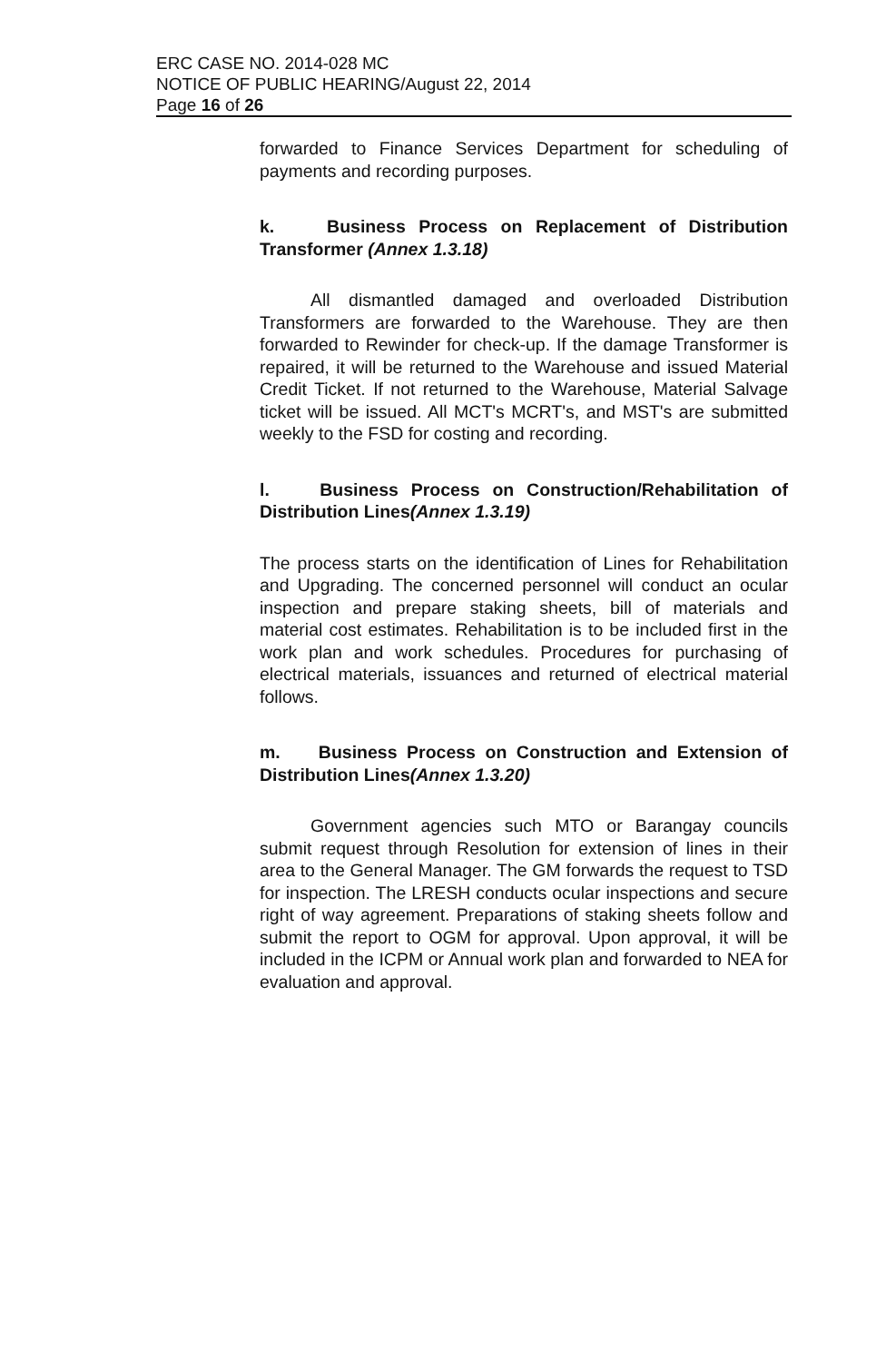ERC CASE NO. 2014-028 MC
NOTICE OF PUBLIC HEARING/August 22, 2014
Page 16 of 26
forwarded to Finance Services Department for scheduling of payments and recording purposes.
k. Business Process on Replacement of Distribution Transformer (Annex 1.3.18)
All dismantled damaged and overloaded Distribution Transformers are forwarded to the Warehouse. They are then forwarded to Rewinder for check-up. If the damage Transformer is repaired, it will be returned to the Warehouse and issued Material Credit Ticket. If not returned to the Warehouse, Material Salvage ticket will be issued. All MCT's MCRT's, and MST's are submitted weekly to the FSD for costing and recording.
l. Business Process on Construction/Rehabilitation of Distribution Lines(Annex 1.3.19)
The process starts on the identification of Lines for Rehabilitation and Upgrading. The concerned personnel will conduct an ocular inspection and prepare staking sheets, bill of materials and material cost estimates. Rehabilitation is to be included first in the work plan and work schedules. Procedures for purchasing of electrical materials, issuances and returned of electrical material follows.
m. Business Process on Construction and Extension of Distribution Lines(Annex 1.3.20)
Government agencies such MTO or Barangay councils submit request through Resolution for extension of lines in their area to the General Manager. The GM forwards the request to TSD for inspection. The LRESH conducts ocular inspections and secure right of way agreement. Preparations of staking sheets follow and submit the report to OGM for approval. Upon approval, it will be included in the ICPM or Annual work plan and forwarded to NEA for evaluation and approval.